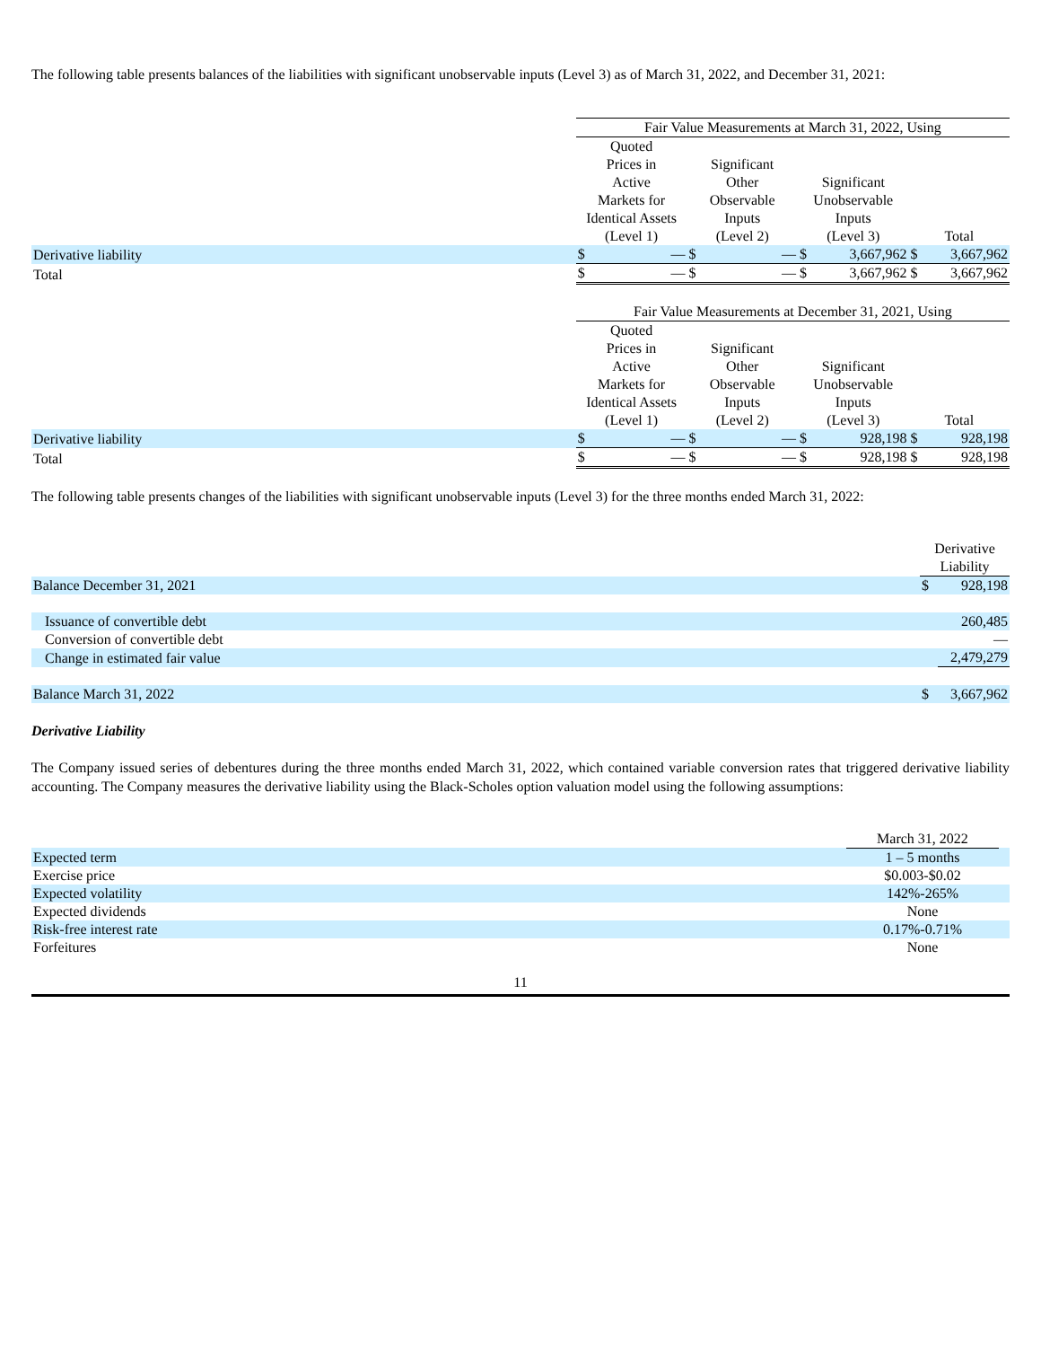The following table presents balances of the liabilities with significant unobservable inputs (Level 3) as of March 31, 2022, and December 31, 2021:
| | Fair Value Measurements at March 31, 2022, Using | | | | | | | |
| --- | --- | --- | --- | --- | --- | --- | --- | --- |
| | Quoted Prices in Active Markets for Identical Assets (Level 1) | | Significant Other Observable Inputs (Level 2) | | Significant Unobservable Inputs (Level 3) | | Total | |
| Derivative liability | $ | — | $ | — | $ | 3,667,962 | $ | 3,667,962 |
| Total | $ | — | $ | — | $ | 3,667,962 | $ | 3,667,962 |
| | Fair Value Measurements at December 31, 2021, Using | | | | | | | |
| --- | --- | --- | --- | --- | --- | --- | --- | --- |
| | Quoted Prices in Active Markets for Identical Assets (Level 1) | | Significant Other Observable Inputs (Level 2) | | Significant Unobservable Inputs (Level 3) | | Total | |
| Derivative liability | $ | — | $ | — | $ | 928,198 | $ | 928,198 |
| Total | $ | — | $ | — | $ | 928,198 | $ | 928,198 |
The following table presents changes of the liabilities with significant unobservable inputs (Level 3) for the three months ended March 31, 2022:
| | Derivative Liability | |
| --- | --- | --- |
| Balance December 31, 2021 | $ | 928,198 |
| Issuance of convertible debt | | 260,485 |
| Conversion of convertible debt | | — |
| Change in estimated fair value | | 2,479,279 |
| Balance March 31, 2022 | $ | 3,667,962 |
Derivative Liability
The Company issued series of debentures during the three months ended March 31, 2022, which contained variable conversion rates that triggered derivative liability accounting. The Company measures the derivative liability using the Black-Scholes option valuation model using the following assumptions:
| | March 31, 2022 | |
| --- | --- | --- |
| Expected term | 1 – 5 months | |
| Exercise price | $0.003-$0.02 | |
| Expected volatility | 142%-265% | |
| Expected dividends | None | |
| Risk-free interest rate | 0.17%-0.71% | |
| Forfeitures | None | |
11